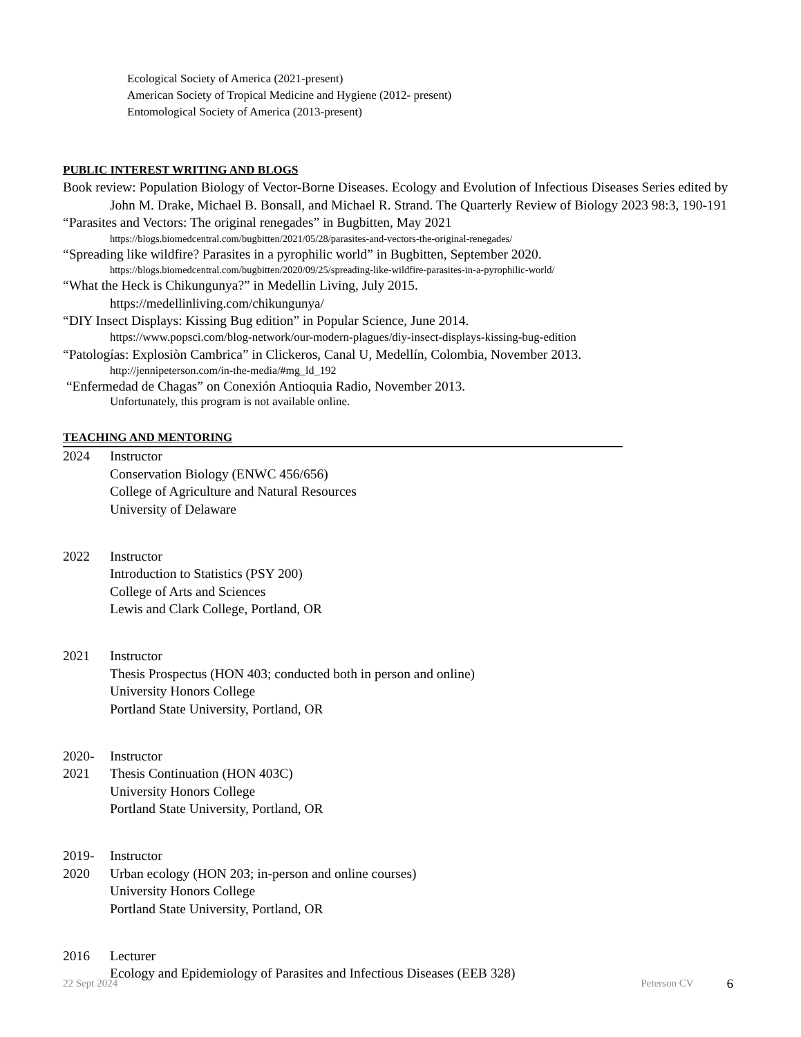Ecological Society of America (2021-present)
American Society of Tropical Medicine and Hygiene (2012- present)
Entomological Society of America (2013-present)
PUBLIC INTEREST WRITING AND BLOGS
Book review: Population Biology of Vector-Borne Diseases. Ecology and Evolution of Infectious Diseases Series edited by John M. Drake, Michael B. Bonsall, and Michael R. Strand. The Quarterly Review of Biology 2023 98:3, 190-191
“Parasites and Vectors: The original renegades” in Bugbitten, May 2021
https://blogs.biomedcentral.com/bugbitten/2021/05/28/parasites-and-vectors-the-original-renegades/
“Spreading like wildfire? Parasites in a pyrophilic world” in Bugbitten, September 2020.
https://blogs.biomedcentral.com/bugbitten/2020/09/25/spreading-like-wildfire-parasites-in-a-pyrophilic-world/
“What the Heck is Chikungunya?” in Medellin Living, July 2015.
https://medellinliving.com/chikungunya/
“DIY Insect Displays: Kissing Bug edition” in Popular Science, June 2014.
https://www.popsci.com/blog-network/our-modern-plagues/diy-insect-displays-kissing-bug-edition
“Patologías: Explosiòn Cambrica” in Clickeros, Canal U, Medellín, Colombia, November 2013.
http://jennipeterson.com/in-the-media/#mg_ld_192
“Enfermedad de Chagas” on Conexión Antioquia Radio, November 2013.
Unfortunately, this program is not available online.
TEACHING AND MENTORING
2024 Instructor
Conservation Biology (ENWC 456/656)
College of Agriculture and Natural Resources
University of Delaware
2022 Instructor
Introduction to Statistics (PSY 200)
College of Arts and Sciences
Lewis and Clark College, Portland, OR
2021 Instructor
Thesis Prospectus (HON 403; conducted both in person and online)
University Honors College
Portland State University, Portland, OR
2020-
2021 Instructor
Thesis Continuation (HON 403C)
University Honors College
Portland State University, Portland, OR
2019-
2020 Instructor
Urban ecology (HON 203; in-person and online courses)
University Honors College
Portland State University, Portland, OR
2016 Lecturer
Ecology and Epidemiology of Parasites and Infectious Diseases (EEB 328)
22 Sept 2024 Peterson CV 6